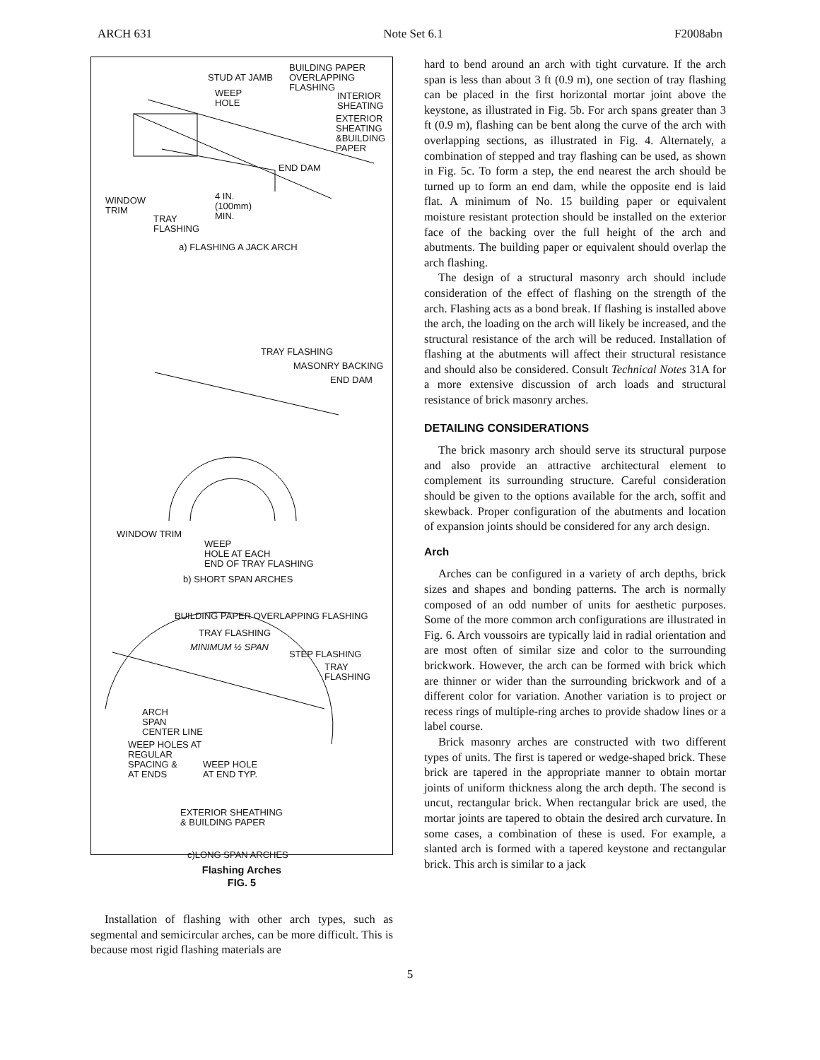ARCH 631 Note Set 6.1 F2008abn
BUILDING PAPER
OVERLAPPING
FLASHING
STUD AT JAMB
WEEP
HOLE
INTERIOR
SHEATING
EXTERIOR
SHEATING
&BUILDING
PAPER
END DAM
WINDOW
TRIM
4 IN.
(100mm)
MIN.
TRAY
FLASHING
a) FLASHING A JACK ARCH
TRAY FLASHING
MASONRY BACKING
END DAM
WINDOW TRIM
WEEP
HOLE AT EACH
END OF TRAY FLASHING
b) SHORT SPAN ARCHES
BUILDING PAPER OVERLAPPING FLASHING
TRAY FLASHING
MINIMUM ½ SPAN
STEP FLASHING
TRAY
FLASHING
ARCH
SPAN
CENTER LINE
WEEP HOLES AT
REGULAR
SPACING &
AT ENDS
WEEP HOLE
AT END TYP.
EXTERIOR SHEATHING
& BUILDING PAPER
c)LONG SPAN ARCHES
Flashing Arches
FIG. 5
Installation of flashing with other arch types, such as segmental and semicircular arches, can be more difficult. This is because most rigid flashing materials are
hard to bend around an arch with tight curvature. If the arch span is less than about 3 ft (0.9 m), one section of tray flashing can be placed in the first horizontal mortar joint above the keystone, as illustrated in Fig. 5b. For arch spans greater than 3 ft (0.9 m), flashing can be bent along the curve of the arch with overlapping sections, as illustrated in Fig. 4. Alternately, a combination of stepped and tray flashing can be used, as shown in Fig. 5c. To form a step, the end nearest the arch should be turned up to form an end dam, while the opposite end is laid flat. A minimum of No. 15 building paper or equivalent moisture resistant protection should be installed on the exterior face of the backing over the full height of the arch and abutments. The building paper or equivalent should overlap the arch flashing.
The design of a structural masonry arch should include consideration of the effect of flashing on the strength of the arch. Flashing acts as a bond break. If flashing is installed above the arch, the loading on the arch will likely be increased, and the structural resistance of the arch will be reduced. Installation of flashing at the abutments will affect their structural resistance and should also be considered. Consult Technical Notes 31A for a more extensive discussion of arch loads and structural resistance of brick masonry arches.
DETAILING CONSIDERATIONS
The brick masonry arch should serve its structural purpose and also provide an attractive architectural element to complement its surrounding structure. Careful consideration should be given to the options available for the arch, soffit and skewback. Proper configuration of the abutments and location of expansion joints should be considered for any arch design.
Arch
Arches can be configured in a variety of arch depths, brick sizes and shapes and bonding patterns. The arch is normally composed of an odd number of units for aesthetic purposes. Some of the more common arch configurations are illustrated in Fig. 6. Arch voussoirs are typically laid in radial orientation and are most often of similar size and color to the surrounding brickwork. However, the arch can be formed with brick which are thinner or wider than the surrounding brickwork and of a different color for variation. Another variation is to project or recess rings of multiple-ring arches to provide shadow lines or a label course.
Brick masonry arches are constructed with two different types of units. The first is tapered or wedge-shaped brick. These brick are tapered in the appropriate manner to obtain mortar joints of uniform thickness along the arch depth. The second is uncut, rectangular brick. When rectangular brick are used, the mortar joints are tapered to obtain the desired arch curvature. In some cases, a combination of these is used. For example, a slanted arch is formed with a tapered keystone and rectangular brick. This arch is similar to a jack
5